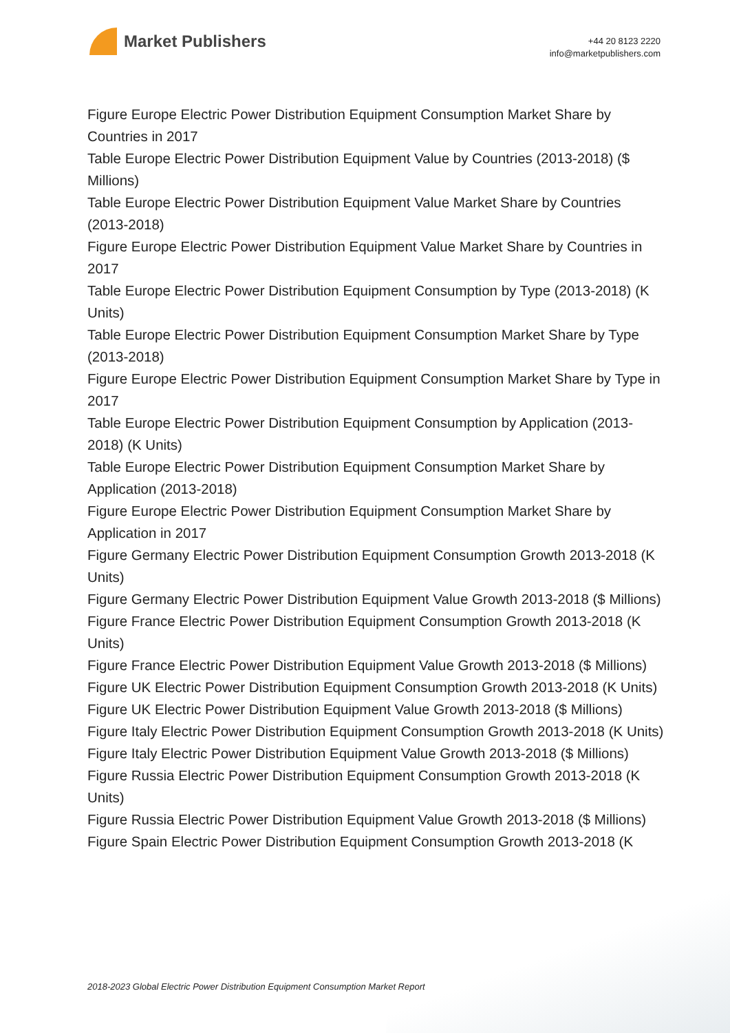Market Publishers
+44 20 8123 2220
info@marketpublishers.com
Figure Europe Electric Power Distribution Equipment Consumption Market Share by Countries in 2017
Table Europe Electric Power Distribution Equipment Value by Countries (2013-2018) ($ Millions)
Table Europe Electric Power Distribution Equipment Value Market Share by Countries (2013-2018)
Figure Europe Electric Power Distribution Equipment Value Market Share by Countries in 2017
Table Europe Electric Power Distribution Equipment Consumption by Type (2013-2018) (K Units)
Table Europe Electric Power Distribution Equipment Consumption Market Share by Type (2013-2018)
Figure Europe Electric Power Distribution Equipment Consumption Market Share by Type in 2017
Table Europe Electric Power Distribution Equipment Consumption by Application (2013-2018) (K Units)
Table Europe Electric Power Distribution Equipment Consumption Market Share by Application (2013-2018)
Figure Europe Electric Power Distribution Equipment Consumption Market Share by Application in 2017
Figure Germany Electric Power Distribution Equipment Consumption Growth 2013-2018 (K Units)
Figure Germany Electric Power Distribution Equipment Value Growth 2013-2018 ($ Millions)
Figure France Electric Power Distribution Equipment Consumption Growth 2013-2018 (K Units)
Figure France Electric Power Distribution Equipment Value Growth 2013-2018 ($ Millions)
Figure UK Electric Power Distribution Equipment Consumption Growth 2013-2018 (K Units)
Figure UK Electric Power Distribution Equipment Value Growth 2013-2018 ($ Millions)
Figure Italy Electric Power Distribution Equipment Consumption Growth 2013-2018 (K Units)
Figure Italy Electric Power Distribution Equipment Value Growth 2013-2018 ($ Millions)
Figure Russia Electric Power Distribution Equipment Consumption Growth 2013-2018 (K Units)
Figure Russia Electric Power Distribution Equipment Value Growth 2013-2018 ($ Millions)
Figure Spain Electric Power Distribution Equipment Consumption Growth 2013-2018 (K
2018-2023 Global Electric Power Distribution Equipment Consumption Market Report